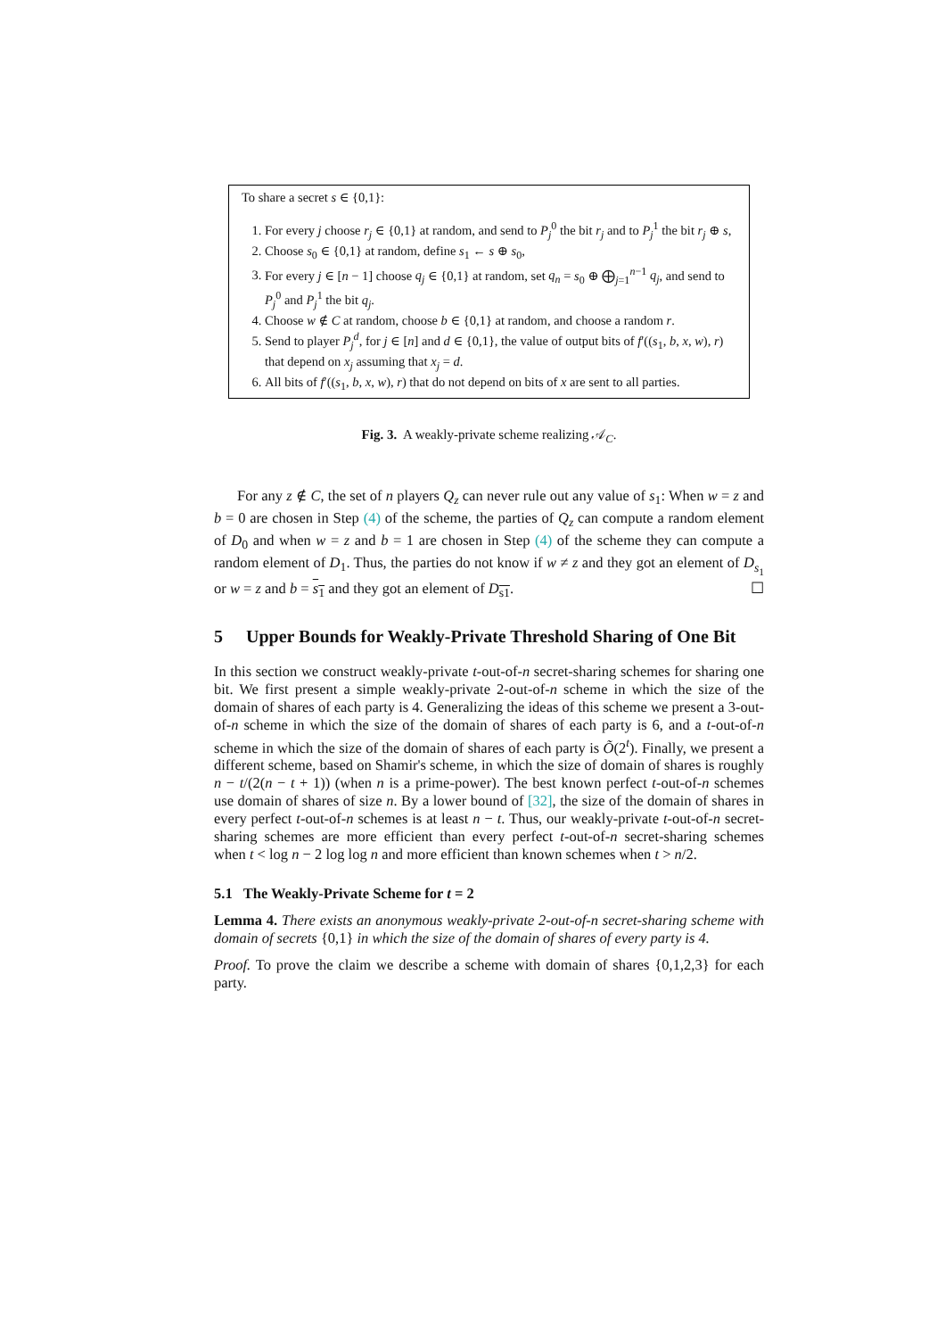To share a secret s ∈ {0,1}:
1. For every j choose r<sub>j</sub> ∈ {0,1} at random, and send to P<sub>j</sub><sup>0</sup> the bit r<sub>j</sub> and to P<sub>j</sub><sup>1</sup> the bit r<sub>j</sub> ⊕ s,
2. Choose s<sub>0</sub> ∈ {0,1} at random, define s<sub>1</sub> ← s ⊕ s<sub>0</sub>,
3. For every j ∈ [n − 1] choose q<sub>j</sub> ∈ {0,1} at random, set q<sub>n</sub> = s<sub>0</sub> ⊕ ⨁<sub>j=1</sub><sup>n−1</sup> q<sub>j</sub>, and send to P<sub>j</sub><sup>0</sup> and P<sub>j</sub><sup>1</sup> the bit q<sub>j</sub>.
4. Choose w ∉ C at random, choose b ∈ {0,1} at random, and choose a random r.
5. Send to player P<sub>j</sub><sup>d</sup>, for j ∈ [n] and d ∈ {0,1}, the value of output bits of f′((s<sub>1</sub>, b, x, w), r) that depend on x<sub>j</sub> assuming that x<sub>j</sub> = d.
6. All bits of f′((s<sub>1</sub>, b, x, w), r) that do not depend on bits of x are sent to all parties.
Fig. 3. A weakly-private scheme realizing 𝒜<sub>C</sub>.
For any z ∉ C, the set of n players Q<sub>z</sub> can never rule out any value of s<sub>1</sub>: When w = z and b = 0 are chosen in Step (4) of the scheme, the parties of Q<sub>z</sub> can compute a random element of D<sub>0</sub> and when w = z and b = 1 are chosen in Step (4) of the scheme they can compute a random element of D<sub>1</sub>. Thus, the parties do not know if w ≠ z and they got an element of D<sub>s<sub>1</sub></sub> or w = z and b = s<sub>1</sub> and they got an element of D<sub>s1</sub>. ☐
5 Upper Bounds for Weakly-Private Threshold Sharing of One Bit
In this section we construct weakly-private t-out-of-n secret-sharing schemes for sharing one bit. We first present a simple weakly-private 2-out-of-n scheme in which the size of the domain of shares of each party is 4. Generalizing the ideas of this scheme we present a 3-out-of-n scheme in which the size of the domain of shares of each party is 6, and a t-out-of-n scheme in which the size of the domain of shares of each party is Õ(2<sup>t</sup>). Finally, we present a different scheme, based on Shamir's scheme, in which the size of domain of shares is roughly n − t/(2(n − t + 1)) (when n is a prime-power). The best known perfect t-out-of-n schemes use domain of shares of size n. By a lower bound of [32], the size of the domain of shares in every perfect t-out-of-n schemes is at least n − t. Thus, our weakly-private t-out-of-n secret-sharing schemes are more efficient than every perfect t-out-of-n secret-sharing schemes when t < log n − 2 log log n and more efficient than known schemes when t > n/2.
5.1 The Weakly-Private Scheme for t = 2
Lemma 4. There exists an anonymous weakly-private 2-out-of-n secret-sharing scheme with domain of secrets {0,1} in which the size of the domain of shares of every party is 4.
Proof. To prove the claim we describe a scheme with domain of shares {0,1,2,3} for each party.